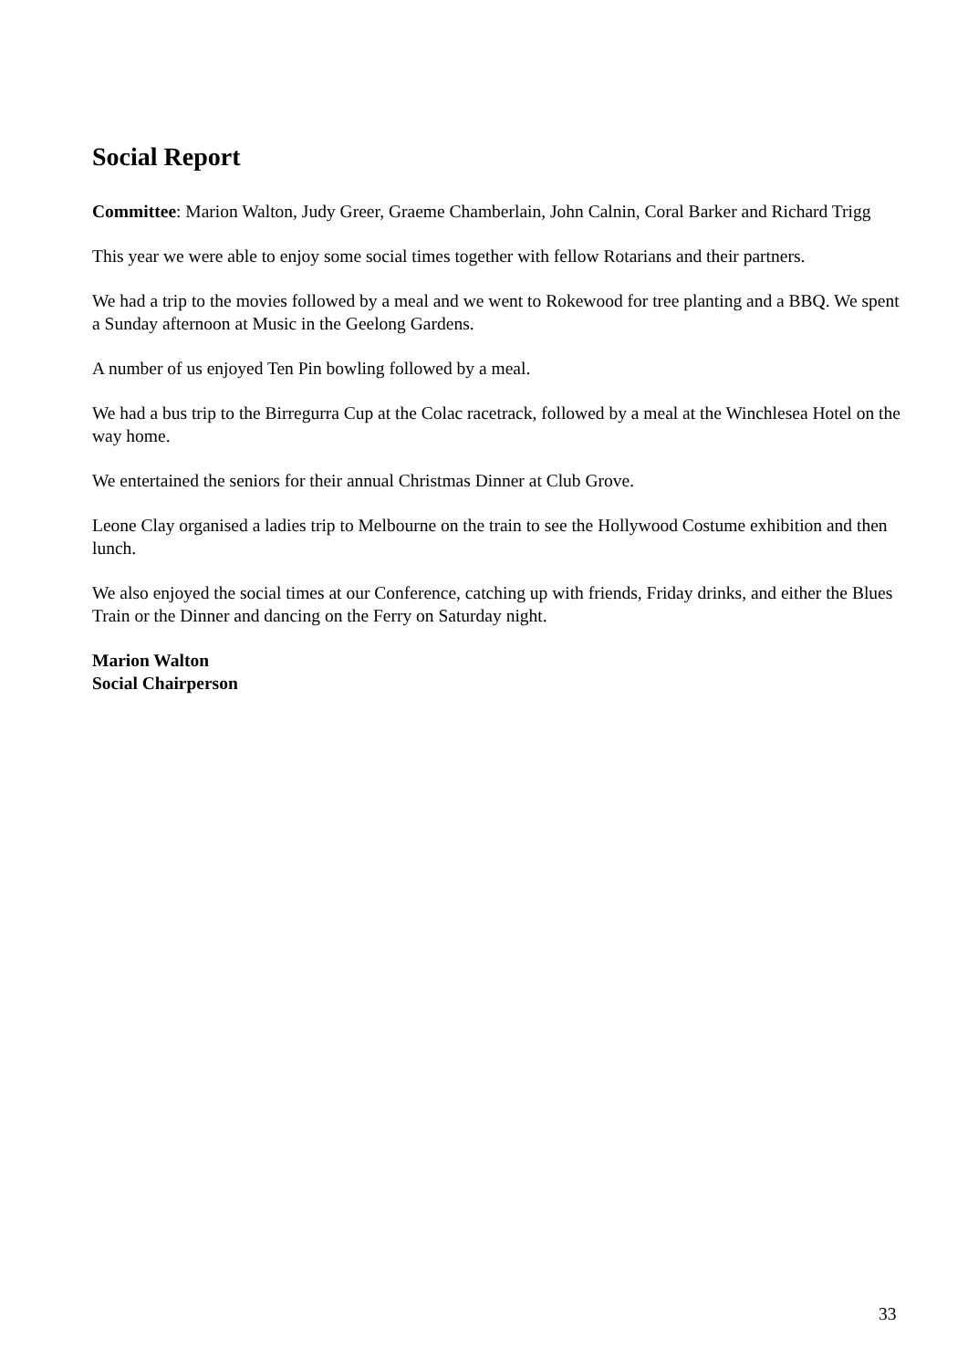Social Report
Committee: Marion Walton, Judy Greer, Graeme Chamberlain, John Calnin, Coral Barker and Richard Trigg
This year we were able to enjoy some social times together with fellow Rotarians and their partners.
We had a trip to the movies followed by a meal and we went to Rokewood for tree planting and a BBQ. We spent a Sunday afternoon at Music in the Geelong Gardens.
A number of us enjoyed Ten Pin bowling followed by a meal.
We had a bus trip to the Birregurra Cup at the Colac racetrack, followed by a meal at the Winchlesea Hotel on the way home.
We entertained the seniors for their annual Christmas Dinner at Club Grove.
Leone Clay organised a ladies trip to Melbourne on the train to see the Hollywood Costume exhibition and then lunch.
We also enjoyed the social times at our Conference, catching up with friends, Friday drinks, and either the Blues Train or the Dinner and dancing on the Ferry on Saturday night.
Marion Walton
Social Chairperson
33